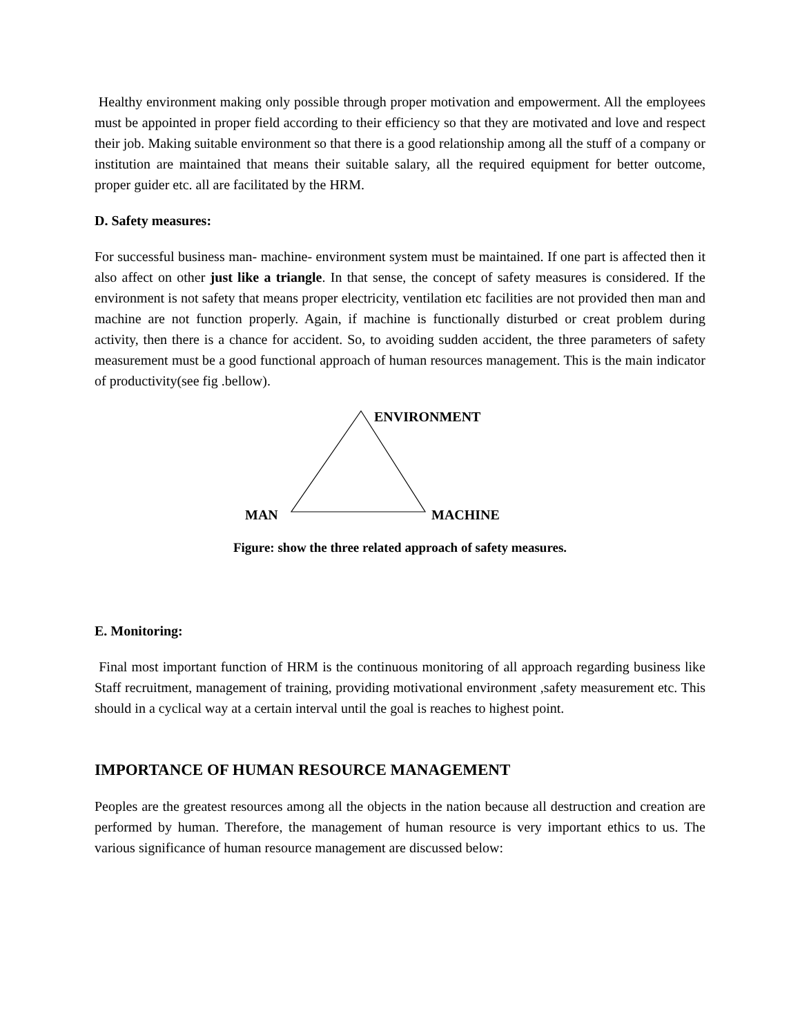Healthy environment making only possible through proper motivation and empowerment. All the employees must be appointed in proper field according to their efficiency so that they are motivated and love and respect their job. Making suitable environment so that there is a good relationship among all the stuff of a company or institution are maintained that means their suitable salary, all the required equipment for better outcome, proper guider etc. all are facilitated by the HRM.
D. Safety measures:
For successful business man- machine- environment system must be maintained. If one part is affected then it also affect on other just like a triangle. In that sense, the concept of safety measures is considered. If the environment is not safety that means proper electricity, ventilation etc facilities are not provided then man and machine are not function properly. Again, if machine is functionally disturbed or creat problem during activity, then there is a chance for accident. So, to avoiding sudden accident, the three parameters of safety measurement must be a good functional approach of human resources management. This is the main indicator of productivity(see fig .bellow).
ENVIRONMENT
MAN MACHINE
Figure: show the three related approach of safety measures.
E. Monitoring:
Final most important function of HRM is the continuous monitoring of all approach regarding business like Staff recruitment, management of training, providing motivational environment ,safety measurement etc. This should in a cyclical way at a certain interval until the goal is reaches to highest point.
IMPORTANCE OF HUMAN RESOURCE MANAGEMENT
Peoples are the greatest resources among all the objects in the nation because all destruction and creation are performed by human. Therefore, the management of human resource is very important ethics to us. The various significance of human resource management are discussed below: